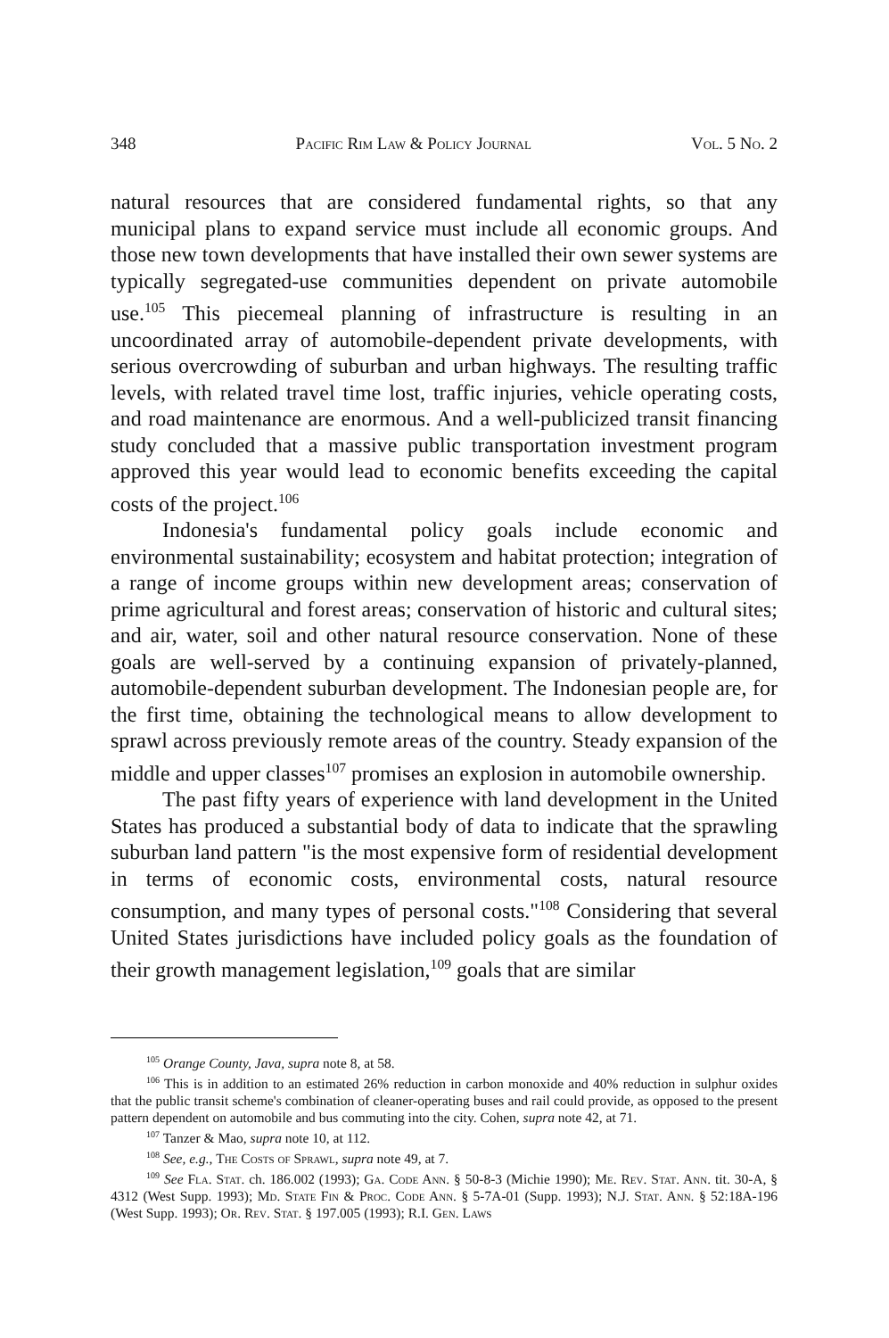348 Pacific Rim Law & Policy Journal Vol. 5 No. 2
natural resources that are considered fundamental rights, so that any municipal plans to expand service must include all economic groups. And those new town developments that have installed their own sewer systems are typically segregated-use communities dependent on private automobile use.<sup>105</sup> This piecemeal planning of infrastructure is resulting in an uncoordinated array of automobile-dependent private developments, with serious overcrowding of suburban and urban highways. The resulting traffic levels, with related travel time lost, traffic injuries, vehicle operating costs, and road maintenance are enormous. And a well-publicized transit financing study concluded that a massive public transportation investment program approved this year would lead to economic benefits exceeding the capital costs of the project.<sup>106</sup>
Indonesia's fundamental policy goals include economic and environmental sustainability; ecosystem and habitat protection; integration of a range of income groups within new development areas; conservation of prime agricultural and forest areas; conservation of historic and cultural sites; and air, water, soil and other natural resource conservation. None of these goals are well-served by a continuing expansion of privately-planned, automobile-dependent suburban development. The Indonesian people are, for the first time, obtaining the technological means to allow development to sprawl across previously remote areas of the country. Steady expansion of the middle and upper classes<sup>107</sup> promises an explosion in automobile ownership.
The past fifty years of experience with land development in the United States has produced a substantial body of data to indicate that the sprawling suburban land pattern "is the most expensive form of residential development in terms of economic costs, environmental costs, natural resource consumption, and many types of personal costs."<sup>108</sup> Considering that several United States jurisdictions have included policy goals as the foundation of their growth management legislation,<sup>109</sup> goals that are similar
<sup>105</sup> Orange County, Java, supra note 8, at 58.
<sup>106</sup> This is in addition to an estimated 26% reduction in carbon monoxide and 40% reduction in sulphur oxides that the public transit scheme's combination of cleaner-operating buses and rail could provide, as opposed to the present pattern dependent on automobile and bus commuting into the city. Cohen, supra note 42, at 71.
<sup>107</sup> Tanzer & Mao, supra note 10, at 112.
<sup>108</sup> See, e.g., The Costs of Sprawl, supra note 49, at 7.
<sup>109</sup> See Fla. Stat. ch. 186.002 (1993); Ga. Code Ann. § 50-8-3 (Michie 1990); Me. Rev. Stat. Ann. tit. 30-A, § 4312 (West Supp. 1993); Md. State Fin & Proc. Code Ann. § 5-7A-01 (Supp. 1993); N.J. Stat. Ann. § 52:18A-196 (West Supp. 1993); Or. Rev. Stat. § 197.005 (1993); R.I. Gen. Laws